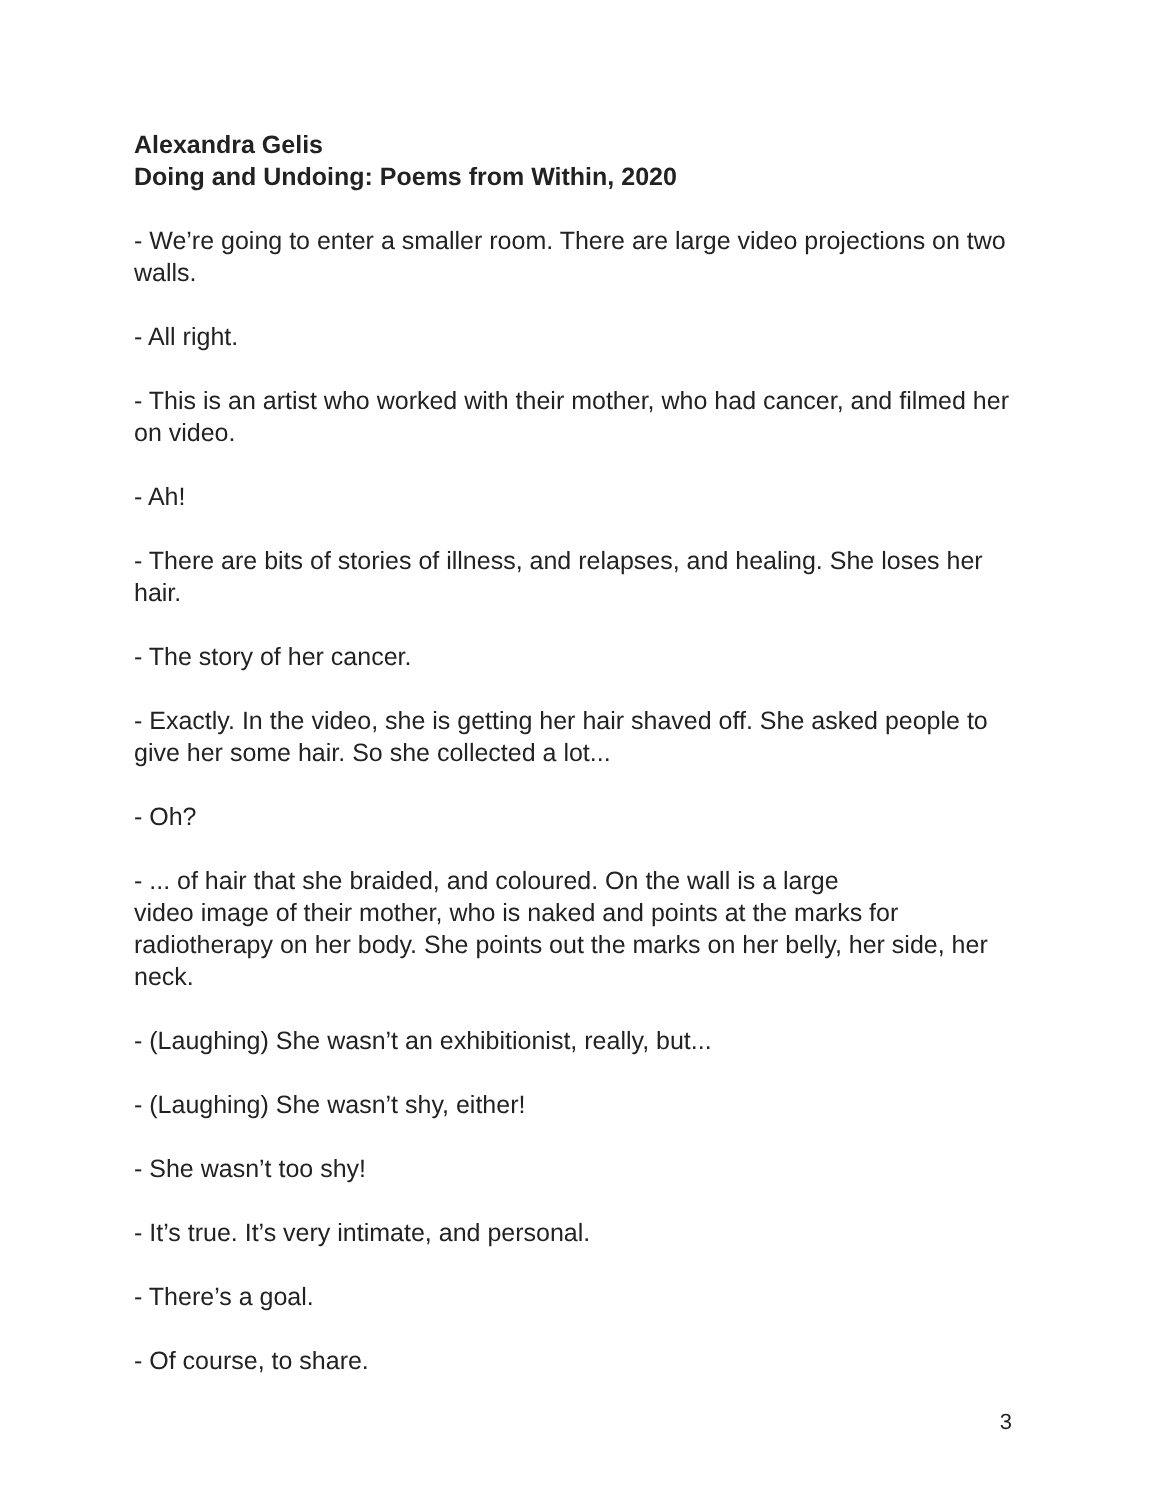Alexandra Gelis
Doing and Undoing: Poems from Within, 2020
- We’re going to enter a smaller room. There are large video projections on two walls.
- All right.
- This is an artist who worked with their mother, who had cancer, and filmed her on video.
- Ah!
- There are bits of stories of illness, and relapses, and healing. She loses her hair.
- The story of her cancer.
- Exactly. In the video, she is getting her hair shaved off. She asked people to give her some hair. So she collected a lot...
- Oh?
- ... of hair that she braided, and coloured. On the wall is a large
video image of their mother, who is naked and points at the marks for radiotherapy on her body. She points out the marks on her belly, her side, her neck.
- (Laughing) She wasn’t an exhibitionist, really, but...
- (Laughing) She wasn’t shy, either!
- She wasn’t too shy!
- It’s true. It’s very intimate, and personal.
- There’s a goal.
- Of course, to share.
3